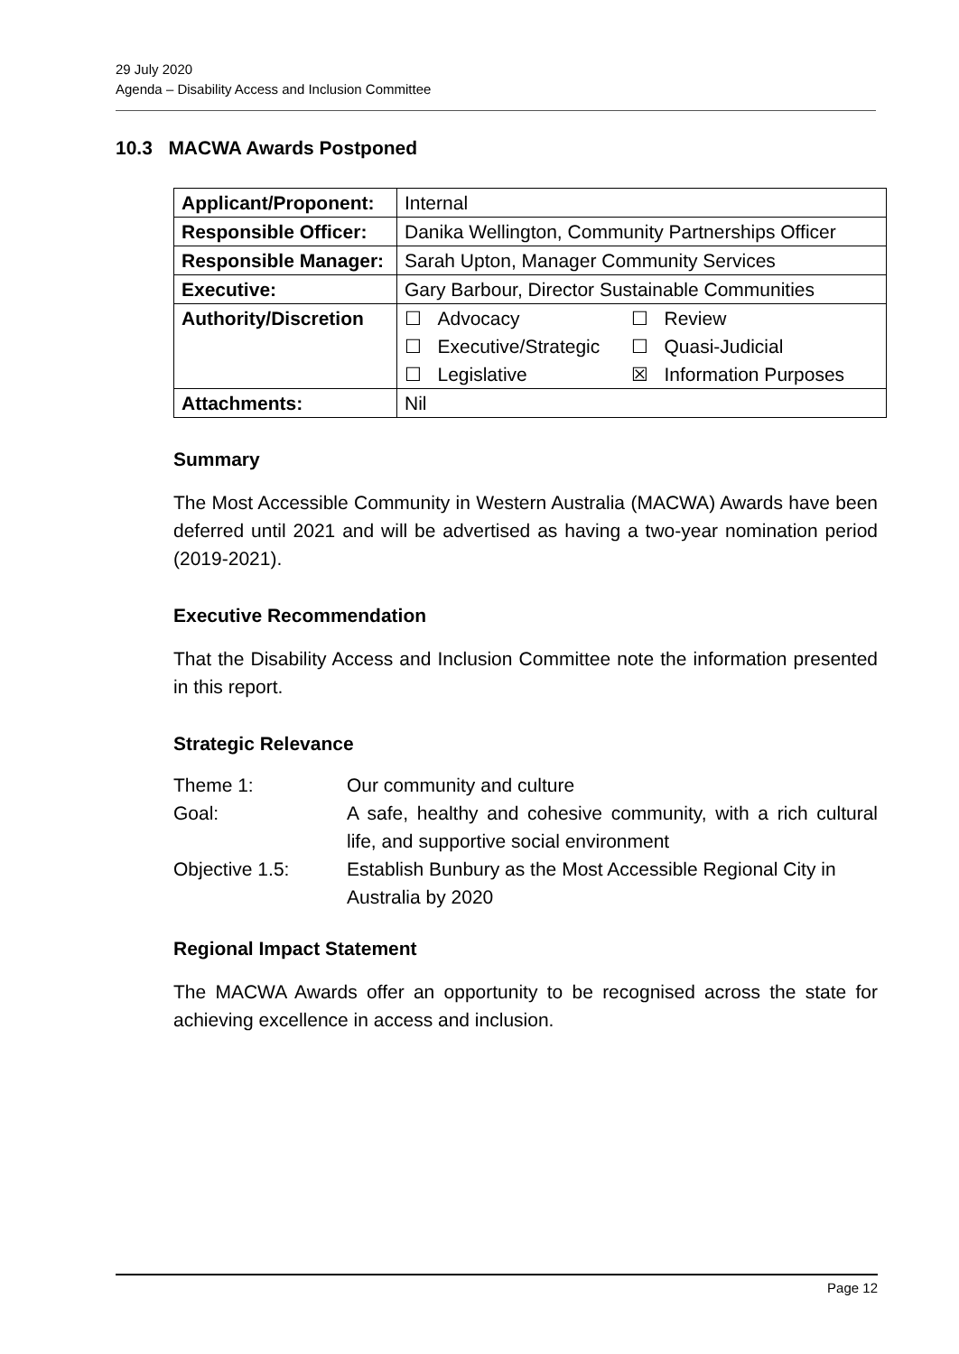29 July 2020
Agenda – Disability Access and Inclusion Committee
10.3 MACWA Awards Postponed
| Applicant/Proponent: | Internal |
| Responsible Officer: | Danika Wellington, Community Partnerships Officer |
| Responsible Manager: | Sarah Upton, Manager Community Services |
| Executive: | Gary Barbour, Director Sustainable Communities |
| Authority/Discretion | / ☐ Advocacy / ☐ Review / / ☐ Executive/Strategic / ☐ Quasi-Judicial / / ☐ Legislative / ☒ Information Purposes / |
| Attachments: | Nil |
Summary
The Most Accessible Community in Western Australia (MACWA) Awards have been deferred until 2021 and will be advertised as having a two-year nomination period (2019-2021).
Executive Recommendation
That the Disability Access and Inclusion Committee note the information presented in this report.
Strategic Relevance
| Theme 1: | Our community and culture |
| Goal: | A safe, healthy and cohesive community, with a rich cultural life, and supportive social environment |
| Objective 1.5: | Establish Bunbury as the Most Accessible Regional City in Australia by 2020 |
Regional Impact Statement
The MACWA Awards offer an opportunity to be recognised across the state for achieving excellence in access and inclusion.
Page 12